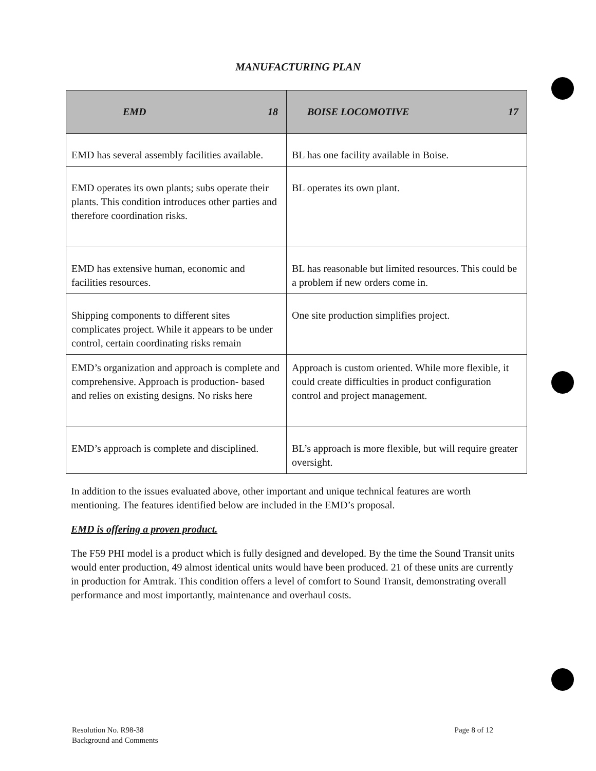MANUFACTURING PLAN
| EMD 18 | BOISE LOCOMOTIVE 17 |
| --- | --- |
| EMD has several assembly facilities available. | BL has one facility available in Boise. |
| EMD operates its own plants; subs operate their plants. This condition introduces other parties and therefore coordination risks. | BL operates its own plant. |
| EMD has extensive human, economic and facilities resources. | BL has reasonable but limited resources. This could be a problem if new orders come in. |
| Shipping components to different sites complicates project. While it appears to be under control, certain coordinating risks remain | One site production simplifies project. |
| EMD’s organization and approach is complete and comprehensive. Approach is production- based and relies on existing designs. No risks here | Approach is custom oriented. While more flexible, it could create difficulties in product configuration control and project management. |
| EMD’s approach is complete and disciplined. | BL’s approach is more flexible, but will require greater oversight. |
In addition to the issues evaluated above, other important and unique technical features are worth mentioning. The features identified below are included in the EMD’s proposal.
EMD is offering a proven product.
The F59 PHI model is a product which is fully designed and developed. By the time the Sound Transit units would enter production, 49 almost identical units would have been produced. 21 of these units are currently in production for Amtrak. This condition offers a level of comfort to Sound Transit, demonstrating overall performance and most importantly, maintenance and overhaul costs.
Resolution No. R98-38
Background and Comments
Page 8 of 12